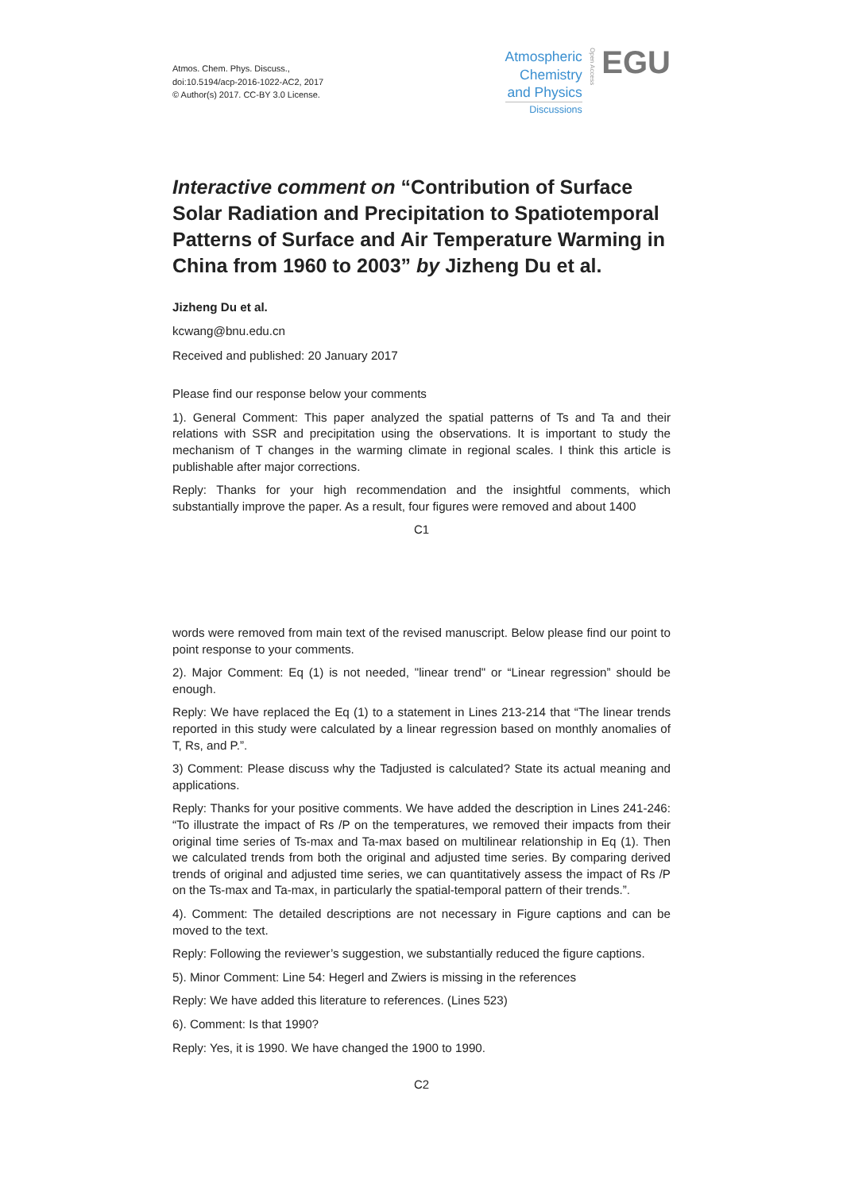Atmos. Chem. Phys. Discuss.,
doi:10.5194/acp-2016-1022-AC2, 2017
© Author(s) 2017. CC-BY 3.0 License.
Atmospheric
Chemistry
and Physics
Discussions
Open Access
EGU
Interactive comment on “Contribution of Surface Solar Radiation and Precipitation to Spatiotemporal Patterns of Surface and Air Temperature Warming in China from 1960 to 2003” by Jizheng Du et al.
Jizheng Du et al.
kcwang@bnu.edu.cn
Received and published: 20 January 2017
Please find our response below your comments
1). General Comment: This paper analyzed the spatial patterns of Ts and Ta and their relations with SSR and precipitation using the observations. It is important to study the mechanism of T changes in the warming climate in regional scales. I think this article is publishable after major corrections.
Reply: Thanks for your high recommendation and the insightful comments, which substantially improve the paper. As a result, four figures were removed and about 1400
C1
words were removed from main text of the revised manuscript. Below please find our point to point response to your comments.
2). Major Comment: Eq (1) is not needed, "linear trend" or “Linear regression” should be enough.
Reply: We have replaced the Eq (1) to a statement in Lines 213-214 that “The linear trends reported in this study were calculated by a linear regression based on monthly anomalies of T, Rs, and P.”.
3) Comment: Please discuss why the Tadjusted is calculated? State its actual meaning and applications.
Reply: Thanks for your positive comments. We have added the description in Lines 241-246: “To illustrate the impact of Rs /P on the temperatures, we removed their impacts from their original time series of Ts-max and Ta-max based on multilinear relationship in Eq (1). Then we calculated trends from both the original and adjusted time series. By comparing derived trends of original and adjusted time series, we can quantitatively assess the impact of Rs /P on the Ts-max and Ta-max, in particularly the spatial-temporal pattern of their trends.”.
4). Comment: The detailed descriptions are not necessary in Figure captions and can be moved to the text.
Reply: Following the reviewer’s suggestion, we substantially reduced the figure captions.
5). Minor Comment: Line 54: Hegerl and Zwiers is missing in the references
Reply: We have added this literature to references. (Lines 523)
6). Comment: Is that 1990?
Reply: Yes, it is 1990. We have changed the 1900 to 1990.
C2